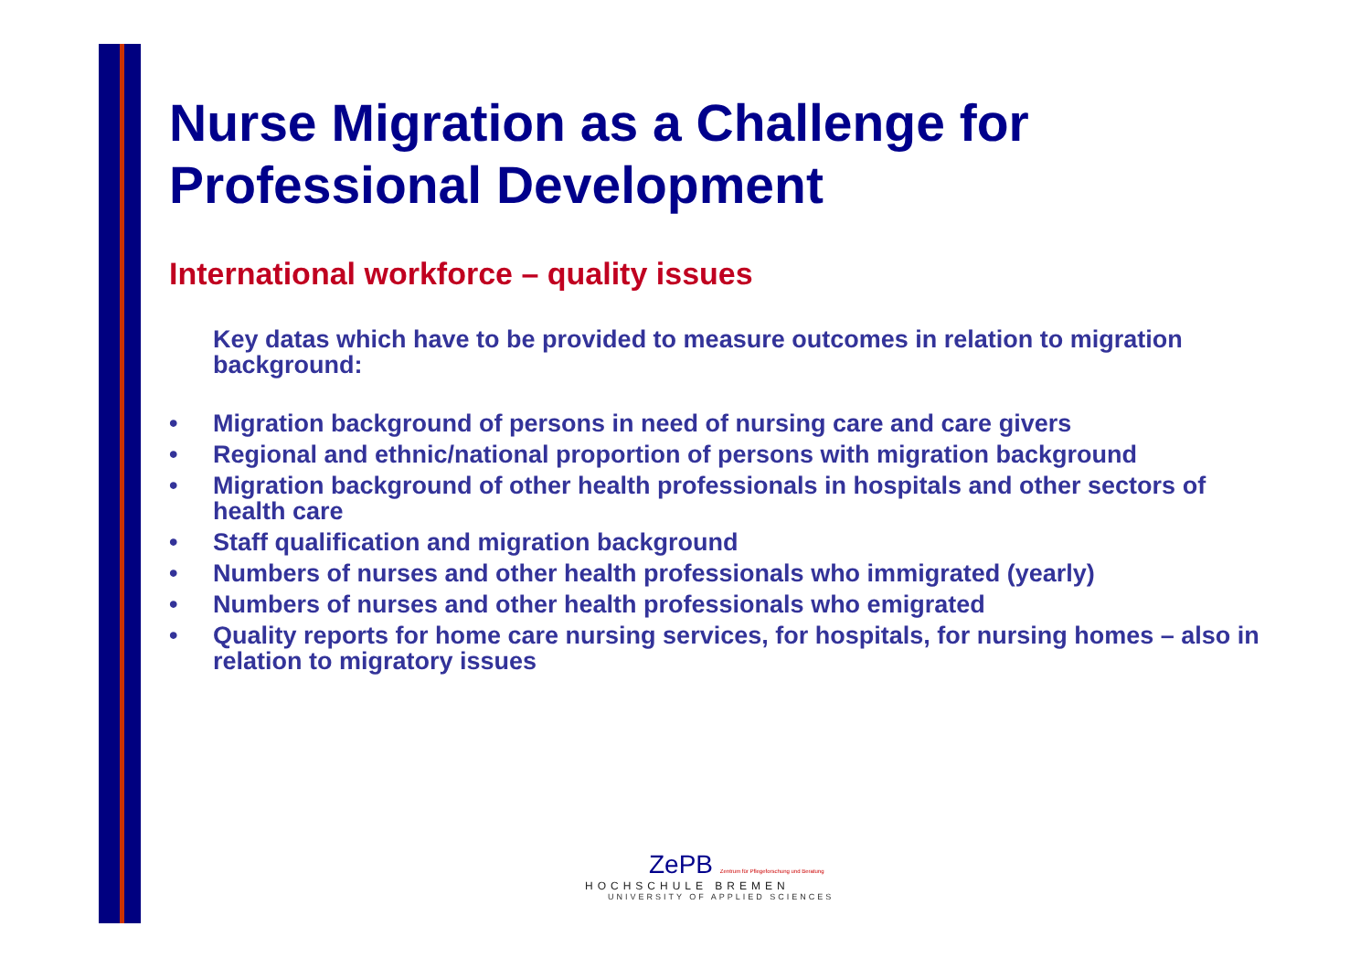Nurse Migration as a Challenge for Professional Development
International workforce – quality issues
Key datas which have to be provided to measure outcomes in relation to migration background:
• Migration background of persons in need of nursing care and care givers
• Regional and ethnic/national proportion of persons with migration background
• Migration background of other health professionals in hospitals and other sectors of health care
• Staff qualification and migration background
• Numbers of nurses and other health professionals who immigrated (yearly)
• Numbers of nurses and other health professionals who emigrated
• Quality reports for home care nursing services, for hospitals, for nursing homes – also in relation to migratory issues
ZePB Zentrum für Pflegeforschung und Beratung
HOCHSCHULE BREMEN
UNIVERSITY OF APPLIED SCIENCES